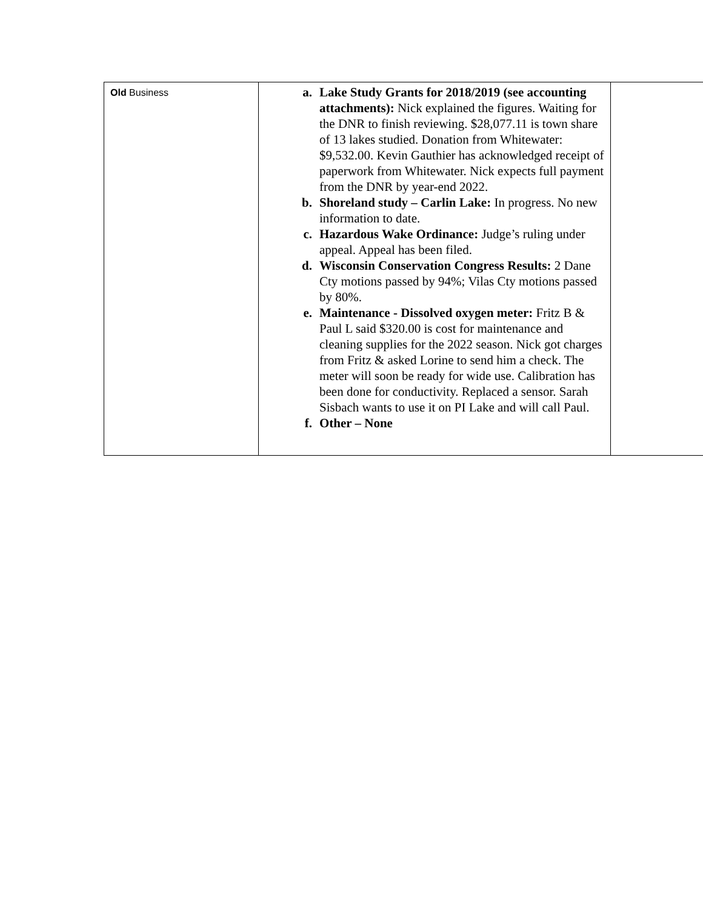| Old Business | a. Lake Study Grants for 2018/2019 (see accounting attachments): Nick explained the figures. Waiting for the DNR to finish reviewing. $28,077.11 is town share of 13 lakes studied. Donation from Whitewater: $9,532.00. Kevin Gauthier has acknowledged receipt of paperwork from Whitewater. Nick expects full payment from the DNR by year-end 2022. b. Shoreland study – Carlin Lake: In progress. No new information to date. c. Hazardous Wake Ordinance: Judge’s ruling under appeal. Appeal has been filed. d. Wisconsin Conservation Congress Results: 2 Dane Cty motions passed by 94%; Vilas Cty motions passed by 80%. e. Maintenance - Dissolved oxygen meter: Fritz B & Paul L said $320.00 is cost for maintenance and cleaning supplies for the 2022 season. Nick got charges from Fritz & asked Lorine to send him a check. The meter will soon be ready for wide use. Calibration has been done for conductivity. Replaced a sensor. Sarah Sisbach wants to use it on PI Lake and will call Paul. f. Other – None | |